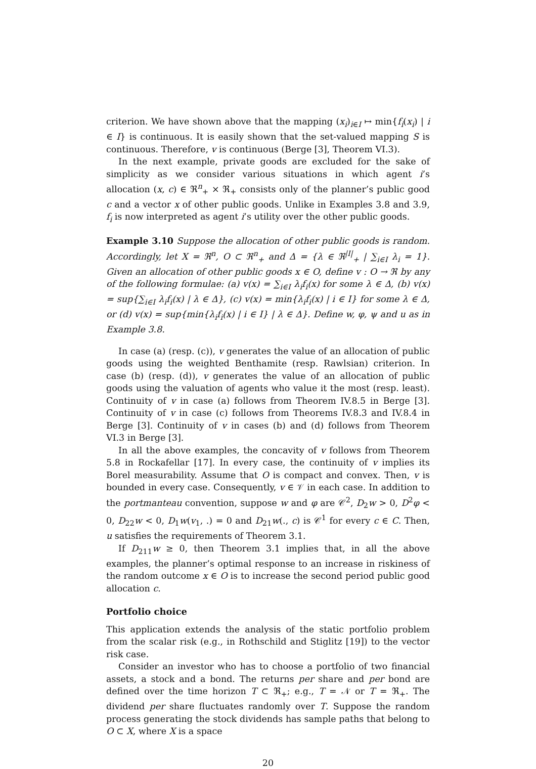criterion. We have shown above that the mapping (x<sub>i</sub>)<sub>i∈I</sub> ↦ min{f<sub>i</sub>(x<sub>i</sub>) | i ∈ I} is continuous. It is easily shown that the set-valued mapping S is continuous. Therefore, v is continuous (Berge [3], Theorem VI.3).
In the next example, private goods are excluded for the sake of simplicity as we consider various situations in which agent i’s allocation (x, c) ∈ ℜ<sup>n</sup><sub>+</sub> × ℜ<sub>+</sub> consists only of the planner’s public good c and a vector x of other public goods. Unlike in Examples 3.8 and 3.9, f<sub>i</sub> is now interpreted as agent i’s utility over the other public goods.
Example 3.10 Suppose the allocation of other public goods is random. Accordingly, let X = ℜ<sup>n</sup>, O ⊂ ℜ<sup>n</sup><sub>+</sub> and Δ = {λ ∈ ℜ<sup>|I|</sup><sub>+</sub> | ∑<sub>i∈I</sub> λ<sub>i</sub> = 1}. Given an allocation of other public goods x ∈ O, define v : O → ℜ by any of the following formulae: (a) v(x) = ∑<sub>i∈I</sub> λ<sub>i</sub>f<sub>i</sub>(x) for some λ ∈ Δ, (b) v(x) = sup{∑<sub>i∈I</sub> λ<sub>i</sub>f<sub>i</sub>(x) | λ ∈ Δ}, (c) v(x) = min{λ<sub>i</sub>f<sub>i</sub>(x) | i ∈ I} for some λ ∈ Δ, or (d) v(x) = sup{min{λ<sub>i</sub>f<sub>i</sub>(x) | i ∈ I} | λ ∈ Δ}. Define w, φ, ψ and u as in Example 3.8.
In case (a) (resp. (c)), v generates the value of an allocation of public goods using the weighted Benthamite (resp. Rawlsian) criterion. In case (b) (resp. (d)), v generates the value of an allocation of public goods using the valuation of agents who value it the most (resp. least). Continuity of v in case (a) follows from Theorem IV.8.5 in Berge [3]. Continuity of v in case (c) follows from Theorems IV.8.3 and IV.8.4 in Berge [3]. Continuity of v in cases (b) and (d) follows from Theorem VI.3 in Berge [3].
In all the above examples, the concavity of v follows from Theorem 5.8 in Rockafellar [17]. In every case, the continuity of v implies its Borel measurability. Assume that O is compact and convex. Then, v is bounded in every case. Consequently, v ∈ 𝒱 in each case. In addition to the portmanteau convention, suppose w and φ are 𝒞<sup>2</sup>, D<sub>2</sub>w > 0, D<sup>2</sup>φ < 0, D<sub>22</sub>w < 0, D<sub>1</sub>w(v<sub>1</sub>, .) = 0 and D<sub>21</sub>w(., c) is 𝒞<sup>1</sup> for every c ∈ C. Then, u satisfies the requirements of Theorem 3.1.
If D<sub>211</sub>w ≥ 0, then Theorem 3.1 implies that, in all the above examples, the planner’s optimal response to an increase in riskiness of the random outcome x ∈ O is to increase the second period public good allocation c.
Portfolio choice
This application extends the analysis of the static portfolio problem from the scalar risk (e.g., in Rothschild and Stiglitz [19]) to the vector risk case.
Consider an investor who has to choose a portfolio of two financial assets, a stock and a bond. The returns per share and per bond are defined over the time horizon T ⊂ ℜ<sub>+</sub>; e.g., T = 𝒩 or T = ℜ<sub>+</sub>. The dividend per share fluctuates randomly over T. Suppose the random process generating the stock dividends has sample paths that belong to O ⊂ X, where X is a space
20